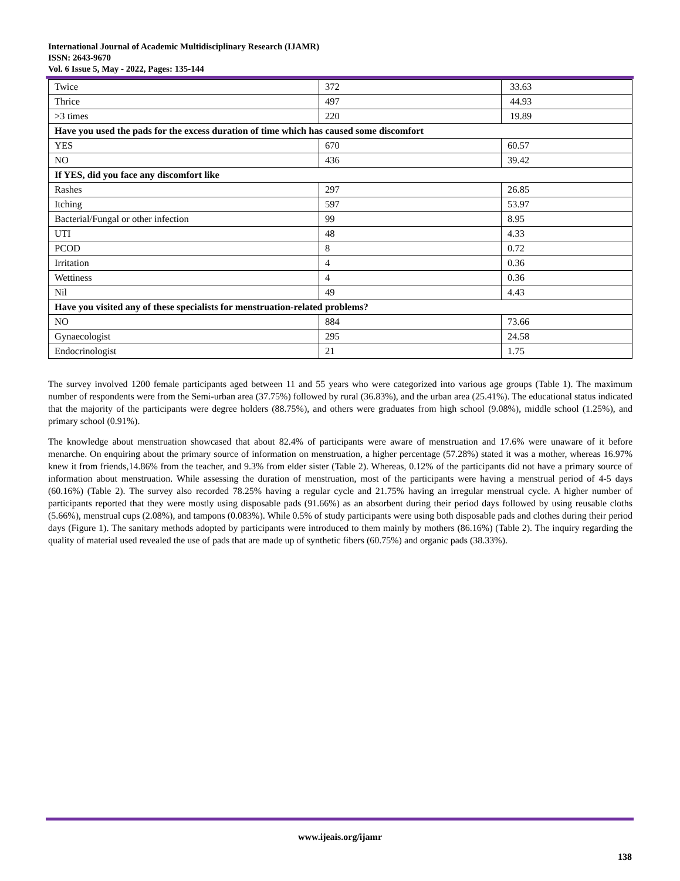International Journal of Academic Multidisciplinary Research (IJAMR)
ISSN: 2643-9670
Vol. 6 Issue 5, May - 2022, Pages: 135-144
| Twice | 372 | 33.63 |
| Thrice | 497 | 44.93 |
| >3 times | 220 | 19.89 |
| Have you used the pads for the excess duration of time which has caused some discomfort | | |
| YES | 670 | 60.57 |
| NO | 436 | 39.42 |
| If YES, did you face any discomfort like | | |
| Rashes | 297 | 26.85 |
| Itching | 597 | 53.97 |
| Bacterial/Fungal or other infection | 99 | 8.95 |
| UTI | 48 | 4.33 |
| PCOD | 8 | 0.72 |
| Irritation | 4 | 0.36 |
| Wettiness | 4 | 0.36 |
| Nil | 49 | 4.43 |
| Have you visited any of these specialists for menstruation-related problems? | | |
| NO | 884 | 73.66 |
| Gynaecologist | 295 | 24.58 |
| Endocrinologist | 21 | 1.75 |
The survey involved 1200 female participants aged between 11 and 55 years who were categorized into various age groups (Table 1). The maximum number of respondents were from the Semi-urban area (37.75%) followed by rural (36.83%), and the urban area (25.41%). The educational status indicated that the majority of the participants were degree holders (88.75%), and others were graduates from high school (9.08%), middle school (1.25%), and primary school (0.91%).
The knowledge about menstruation showcased that about 82.4% of participants were aware of menstruation and 17.6% were unaware of it before menarche. On enquiring about the primary source of information on menstruation, a higher percentage (57.28%) stated it was a mother, whereas 16.97% knew it from friends,14.86% from the teacher, and 9.3% from elder sister (Table 2). Whereas, 0.12% of the participants did not have a primary source of information about menstruation. While assessing the duration of menstruation, most of the participants were having a menstrual period of 4-5 days (60.16%) (Table 2). The survey also recorded 78.25% having a regular cycle and 21.75% having an irregular menstrual cycle. A higher number of participants reported that they were mostly using disposable pads (91.66%) as an absorbent during their period days followed by using reusable cloths (5.66%), menstrual cups (2.08%), and tampons (0.083%). While 0.5% of study participants were using both disposable pads and clothes during their period days (Figure 1). The sanitary methods adopted by participants were introduced to them mainly by mothers (86.16%) (Table 2). The inquiry regarding the quality of material used revealed the use of pads that are made up of synthetic fibers (60.75%) and organic pads (38.33%).
www.ijeais.org/ijamr
138